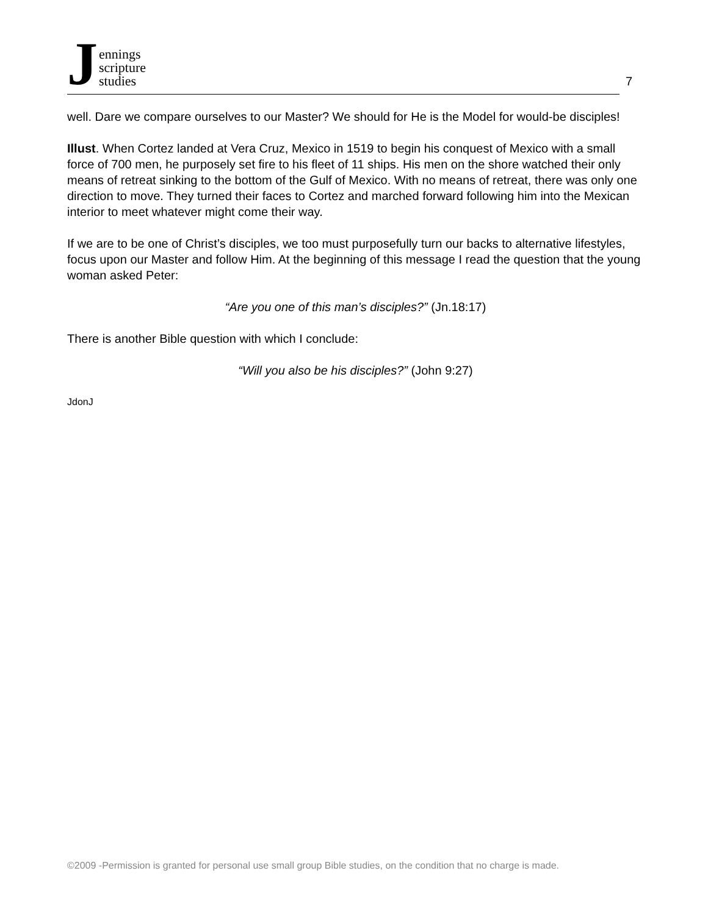Jennings
scripture
studies
7
well. Dare we compare ourselves to our Master? We should for He is the Model for would-be disciples!
Illust. When Cortez landed at Vera Cruz, Mexico in 1519 to begin his conquest of Mexico with a small force of 700 men, he purposely set fire to his fleet of 11 ships. His men on the shore watched their only means of retreat sinking to the bottom of the Gulf of Mexico. With no means of retreat, there was only one direction to move. They turned their faces to Cortez and marched forward following him into the Mexican interior to meet whatever might come their way.
If we are to be one of Christ’s disciples, we too must purposefully turn our backs to alternative lifestyles, focus upon our Master and follow Him. At the beginning of this message I read the question that the young woman asked Peter:
“Are you one of this man’s disciples?” (Jn.18:17)
There is another Bible question with which I conclude:
“Will you also be his disciples?” (John 9:27)
JdonJ
©2009 -Permission is granted for personal use small group Bible studies, on the condition that no charge is made.